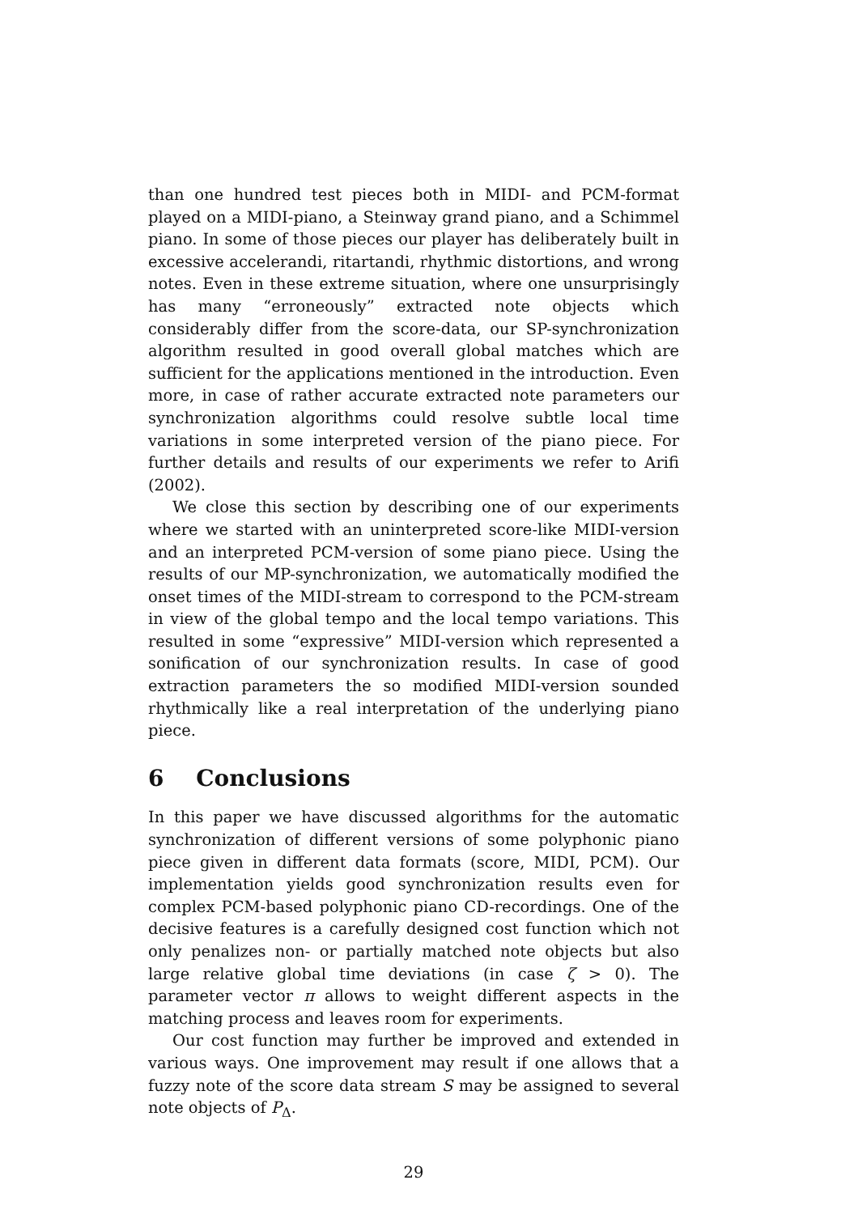than one hundred test pieces both in MIDI- and PCM-format played on a MIDI-piano, a Steinway grand piano, and a Schimmel piano. In some of those pieces our player has deliberately built in excessive accelerandi, ritartandi, rhythmic distortions, and wrong notes. Even in these extreme situation, where one unsurprisingly has many “erroneously” extracted note objects which considerably differ from the score-data, our SP-synchronization algorithm resulted in good overall global matches which are sufficient for the applications mentioned in the introduction. Even more, in case of rather accurate extracted note parameters our synchronization algorithms could resolve subtle local time variations in some interpreted version of the piano piece. For further details and results of our experiments we refer to Arifi (2002).
We close this section by describing one of our experiments where we started with an uninterpreted score-like MIDI-version and an interpreted PCM-version of some piano piece. Using the results of our MP-synchronization, we automatically modified the onset times of the MIDI-stream to correspond to the PCM-stream in view of the global tempo and the local tempo variations. This resulted in some “expressive” MIDI-version which represented a sonification of our synchronization results. In case of good extraction parameters the so modified MIDI-version sounded rhythmically like a real interpretation of the underlying piano piece.
6 Conclusions
In this paper we have discussed algorithms for the automatic synchronization of different versions of some polyphonic piano piece given in different data formats (score, MIDI, PCM). Our implementation yields good synchronization results even for complex PCM-based polyphonic piano CD-recordings. One of the decisive features is a carefully designed cost function which not only penalizes non- or partially matched note objects but also large relative global time deviations (in case ζ > 0). The parameter vector π allows to weight different aspects in the matching process and leaves room for experiments.
Our cost function may further be improved and extended in various ways. One improvement may result if one allows that a fuzzy note of the score data stream S may be assigned to several note objects of P<sub>Δ</sub>.
29